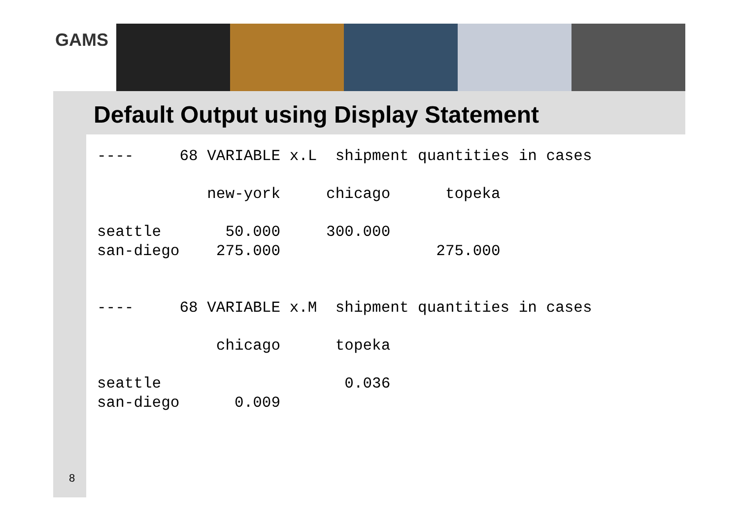GAMS
Default Output using Display Statement
----     68 VARIABLE x.L  shipment quantities in cases

            new-york     chicago      topeka

seattle       50.000     300.000
san-diego    275.000                 275.000


----     68 VARIABLE x.M  shipment quantities in cases

             chicago      topeka

seattle                    0.036
san-diego      0.009
8